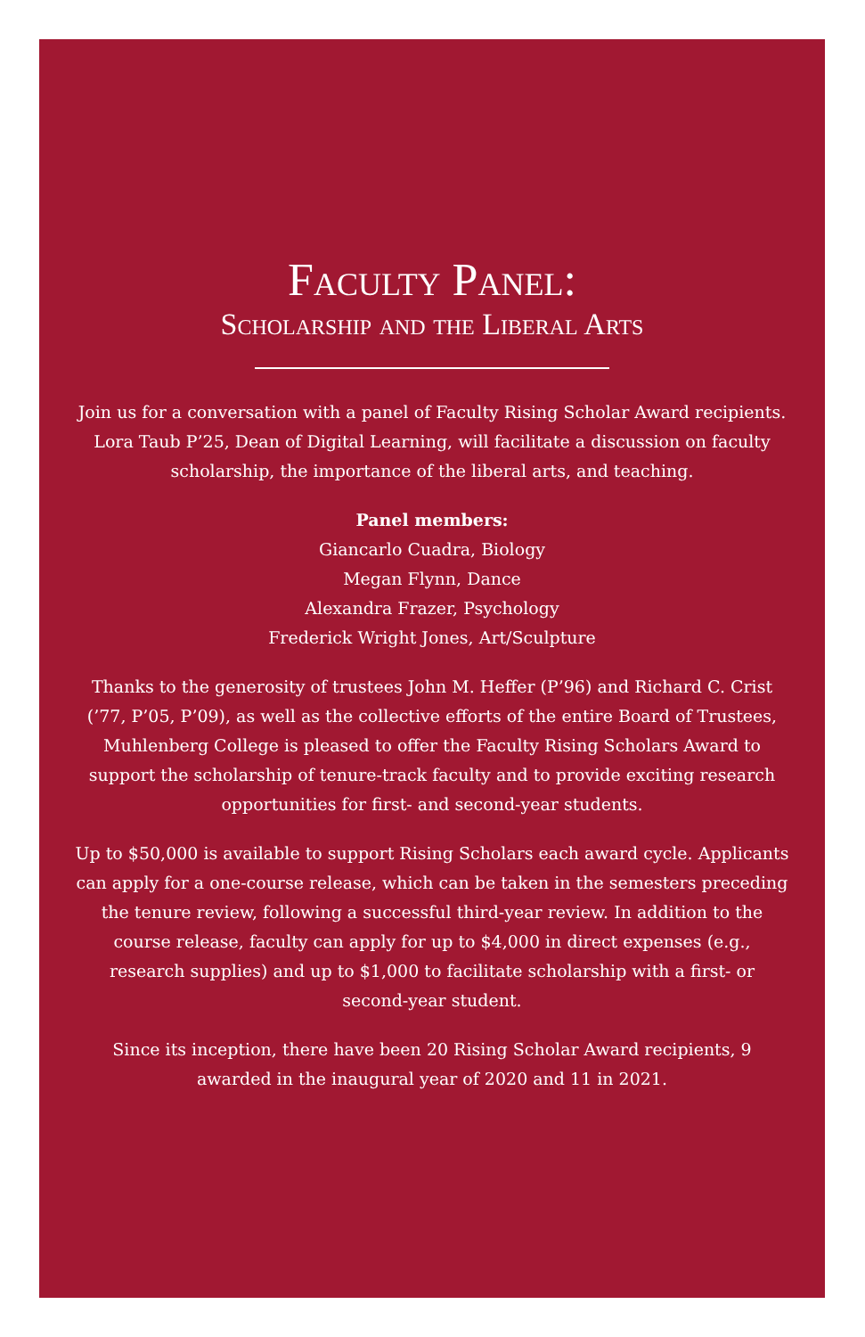Faculty Panel:
Scholarship and the Liberal Arts
Join us for a conversation with a panel of Faculty Rising Scholar Award recipients. Lora Taub P’25, Dean of Digital Learning, will facilitate a discussion on faculty scholarship, the importance of the liberal arts, and teaching.
Panel members:
Giancarlo Cuadra, Biology
Megan Flynn, Dance
Alexandra Frazer, Psychology
Frederick Wright Jones, Art/Sculpture
Thanks to the generosity of trustees John M. Heffer (P’96) and Richard C. Crist (’77, P’05, P’09), as well as the collective efforts of the entire Board of Trustees, Muhlenberg College is pleased to offer the Faculty Rising Scholars Award to support the scholarship of tenure-track faculty and to provide exciting research opportunities for first- and second-year students.
Up to $50,000 is available to support Rising Scholars each award cycle. Applicants can apply for a one-course release, which can be taken in the semesters preceding the tenure review, following a successful third-year review. In addition to the course release, faculty can apply for up to $4,000 in direct expenses (e.g., research supplies) and up to $1,000 to facilitate scholarship with a first- or second-year student.
Since its inception, there have been 20 Rising Scholar Award recipients, 9 awarded in the inaugural year of 2020 and 11 in 2021.